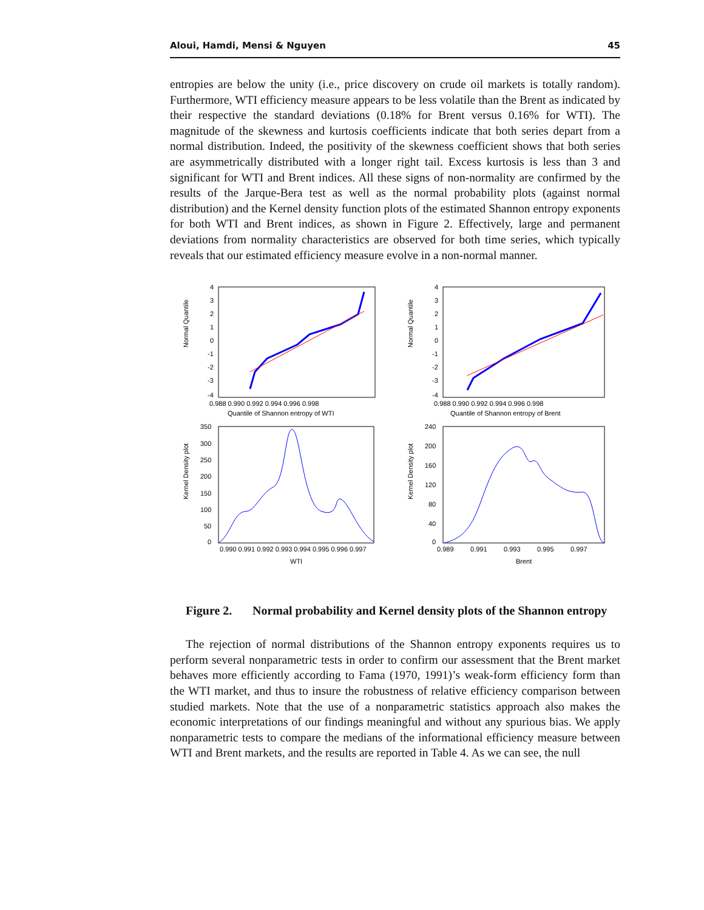Aloui, Hamdi, Mensi & Nguyen 45
entropies are below the unity (i.e., price discovery on crude oil markets is totally random). Furthermore, WTI efficiency measure appears to be less volatile than the Brent as indicated by their respective the standard deviations (0.18% for Brent versus 0.16% for WTI). The magnitude of the skewness and kurtosis coefficients indicate that both series depart from a normal distribution. Indeed, the positivity of the skewness coefficient shows that both series are asymmetrically distributed with a longer right tail. Excess kurtosis is less than 3 and significant for WTI and Brent indices. All these signs of non-normality are confirmed by the results of the Jarque-Bera test as well as the normal probability plots (against normal distribution) and the Kernel density function plots of the estimated Shannon entropy exponents for both WTI and Brent indices, as shown in Figure 2. Effectively, large and permanent deviations from normality characteristics are observed for both time series, which typically reveals that our estimated efficiency measure evolve in a non-normal manner.
Normal Quantile
4
3
2
1
0
-1
-2
-3
-4
0.988 0.990 0.992 0.994 0.996 0.998
Quantile of Shannon entropy of WTI
Normal Quantile
4
3
2
1
0
-1
-2
-3
-4
0.988 0.990 0.992 0.994 0.996 0.998
Quantile of Shannon entropy of Brent
Kernel Density plot
350
300
250
200
150
100
50
0
0.990 0.991 0.992 0.993 0.994 0.995 0.996 0.997
WTI
Kernel Density plot
240
200
160
120
80
40
0
0.989
0.991
0.993
0.995
0.997
Brent
Figure 2. Normal probability and Kernel density plots of the Shannon entropy
The rejection of normal distributions of the Shannon entropy exponents requires us to perform several nonparametric tests in order to confirm our assessment that the Brent market behaves more efficiently according to Fama (1970, 1991)’s weak-form efficiency form than the WTI market, and thus to insure the robustness of relative efficiency comparison between studied markets. Note that the use of a nonparametric statistics approach also makes the economic interpretations of our findings meaningful and without any spurious bias. We apply nonparametric tests to compare the medians of the informational efficiency measure between WTI and Brent markets, and the results are reported in Table 4. As we can see, the null